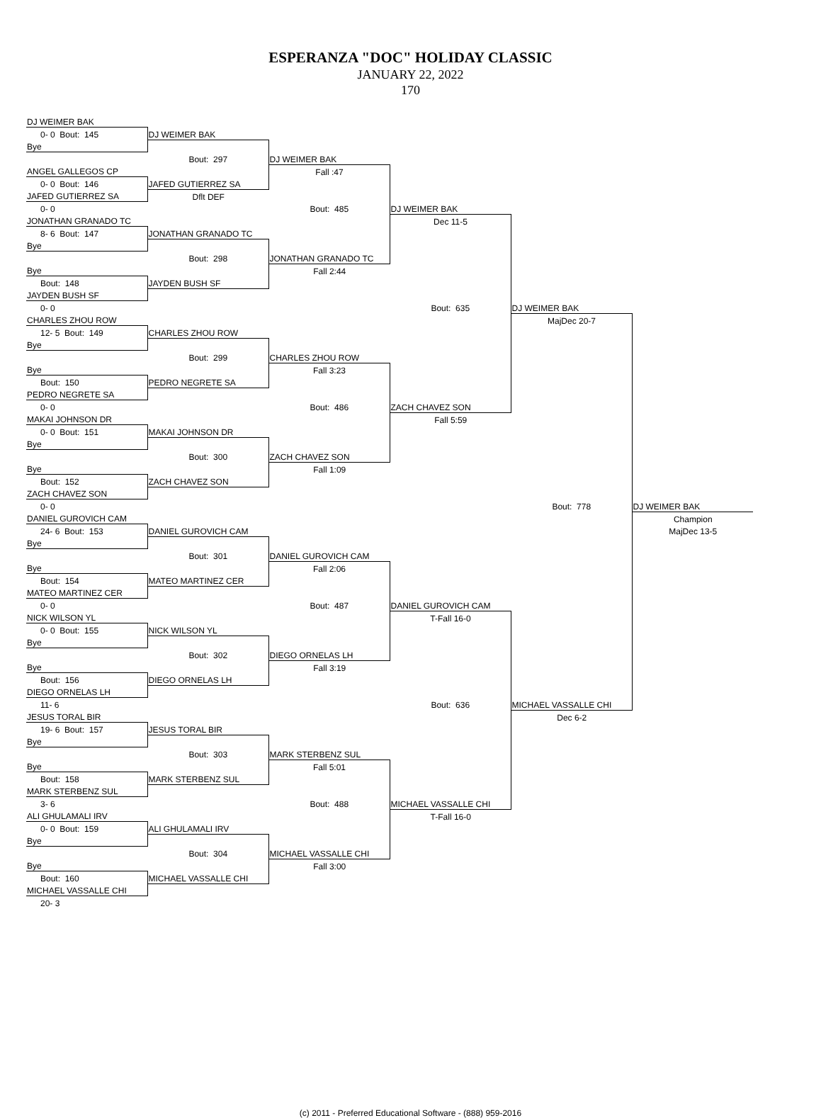ESPERANZA "DOC" HOLIDAY CLASSIC
JANUARY 22, 2022
170
| DJ WEIMER BAK | | | | | |
| 0- 0 Bout: 145 | DJ WEIMER BAK | | | | |
| Bye | | | | | |
| | Bout: 297 | DJ WEIMER BAK | | | |
| ANGEL GALLEGOS CP | | Fall :47 | | | |
| 0- 0 Bout: 146 | JAFED GUTIERREZ SA | | | | |
| JAFED GUTIERREZ SA | Dflt DEF | | | | |
| 0- 0 | | Bout: 485 | DJ WEIMER BAK | | |
| JONATHAN GRANADO TC | | | Dec 11-5 | | |
| 8- 6 Bout: 147 | JONATHAN GRANADO TC | | | | |
| Bye | | | | | |
| | Bout: 298 | JONATHAN GRANADO TC | | | |
| Bye | | Fall 2:44 | | | |
| Bout: 148 | JAYDEN BUSH SF | | | | |
| JAYDEN BUSH SF | | | | | |
| 0- 0 | | | Bout: 635 | DJ WEIMER BAK | |
| CHARLES ZHOU ROW | | | | MajDec 20-7 | |
| 12- 5 Bout: 149 | CHARLES ZHOU ROW | | | | |
| Bye | | | | | |
| | Bout: 299 | CHARLES ZHOU ROW | | | |
| Bye | | Fall 3:23 | | | |
| Bout: 150 | PEDRO NEGRETE SA | | | | |
| PEDRO NEGRETE SA | | | | | |
| 0- 0 | | Bout: 486 | ZACH CHAVEZ SON | | |
| MAKAI JOHNSON DR | | | Fall 5:59 | | |
| 0- 0 Bout: 151 | MAKAI JOHNSON DR | | | | |
| Bye | | | | | |
| | Bout: 300 | ZACH CHAVEZ SON | | | |
| Bye | | Fall 1:09 | | | |
| Bout: 152 | ZACH CHAVEZ SON | | | | |
| ZACH CHAVEZ SON | | | | | |
| 0- 0 | | | | Bout: 778 | DJ WEIMER BAK |
| DANIEL GUROVICH CAM | | | | | Champion |
| 24- 6 Bout: 153 | DANIEL GUROVICH CAM | | | | MajDec 13-5 |
| Bye | | | | | |
| | Bout: 301 | DANIEL GUROVICH CAM | | | |
| Bye | | Fall 2:06 | | | |
| Bout: 154 | MATEO MARTINEZ CER | | | | |
| MATEO MARTINEZ CER | | | | | |
| 0- 0 | | Bout: 487 | DANIEL GUROVICH CAM | | |
| NICK WILSON YL | | | T-Fall 16-0 | | |
| 0- 0 Bout: 155 | NICK WILSON YL | | | | |
| Bye | | | | | |
| | Bout: 302 | DIEGO ORNELAS LH | | | |
| Bye | | Fall 3:19 | | | |
| Bout: 156 | DIEGO ORNELAS LH | | | | |
| DIEGO ORNELAS LH | | | | | |
| 11- 6 | | | Bout: 636 | MICHAEL VASSALLE CHI | |
| JESUS TORAL BIR | | | | Dec 6-2 | |
| 19- 6 Bout: 157 | JESUS TORAL BIR | | | | |
| Bye | | | | | |
| | Bout: 303 | MARK STERBENZ SUL | | | |
| Bye | | Fall 5:01 | | | |
| Bout: 158 | MARK STERBENZ SUL | | | | |
| MARK STERBENZ SUL | | | | | |
| 3- 6 | | Bout: 488 | MICHAEL VASSALLE CHI | | |
| ALI GHULAMALI IRV | | | T-Fall 16-0 | | |
| 0- 0 Bout: 159 | ALI GHULAMALI IRV | | | | |
| Bye | | | | | |
| | Bout: 304 | MICHAEL VASSALLE CHI | | | |
| Bye | | Fall 3:00 | | | |
| Bout: 160 | MICHAEL VASSALLE CHI | | | | |
| MICHAEL VASSALLE CHI | | | | | |
| 20- 3 | | | | | |
(c) 2011 - Preferred Educational Software - (888) 959-2016